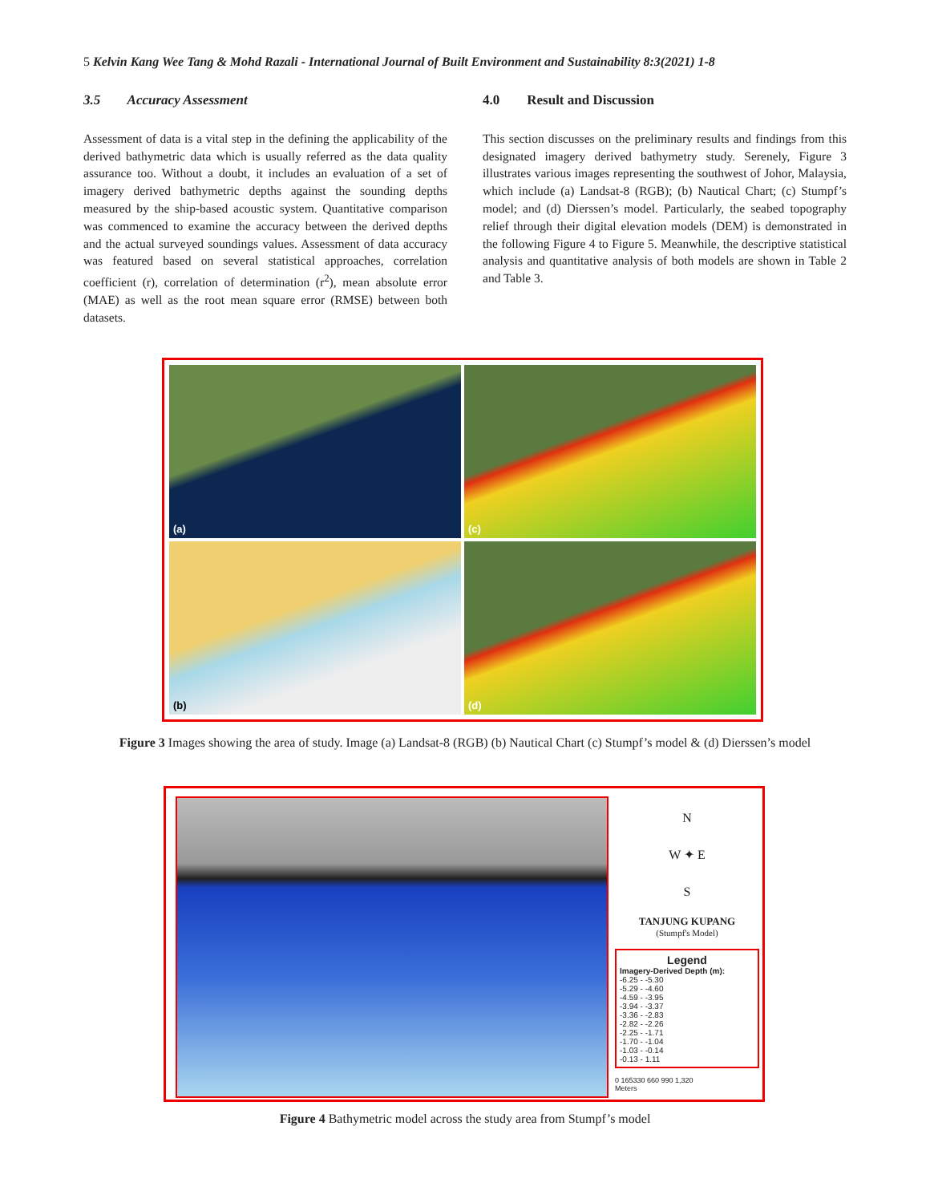5 Kelvin Kang Wee Tang & Mohd Razali - International Journal of Built Environment and Sustainability 8:3(2021) 1-8
3.5 Accuracy Assessment
Assessment of data is a vital step in the defining the applicability of the derived bathymetric data which is usually referred as the data quality assurance too. Without a doubt, it includes an evaluation of a set of imagery derived bathymetric depths against the sounding depths measured by the ship-based acoustic system. Quantitative comparison was commenced to examine the accuracy between the derived depths and the actual surveyed soundings values. Assessment of data accuracy was featured based on several statistical approaches, correlation coefficient (r), correlation of determination (r<sup>2</sup>), mean absolute error (MAE) as well as the root mean square error (RMSE) between both datasets.
4.0 Result and Discussion
This section discusses on the preliminary results and findings from this designated imagery derived bathymetry study. Serenely, Figure 3 illustrates various images representing the southwest of Johor, Malaysia, which include (a) Landsat-8 (RGB); (b) Nautical Chart; (c) Stumpf’s model; and (d) Dierssen’s model. Particularly, the seabed topography relief through their digital elevation models (DEM) is demonstrated in the following Figure 4 to Figure 5. Meanwhile, the descriptive statistical analysis and quantitative analysis of both models are shown in Table 2 and Table 3.
(a)
(c)
(b)
(d)
Figure 3 Images showing the area of study. Image (a) Landsat-8 (RGB) (b) Nautical Chart (c) Stumpf’s model & (d) Dierssen’s model
N
W ✦ E
S
TANJUNG KUPANG
(Stumpf's Model)
Legend
Imagery-Derived Depth (m):
-6.25 - -5.30
-5.29 - -4.60
-4.59 - -3.95
-3.94 - -3.37
-3.36 - -2.83
-2.82 - -2.26
-2.25 - -1.71
-1.70 - -1.04
-1.03 - -0.14
-0.13 - 1.11
0 165330 660 990 1,320
Meters
Figure 4 Bathymetric model across the study area from Stumpf’s model